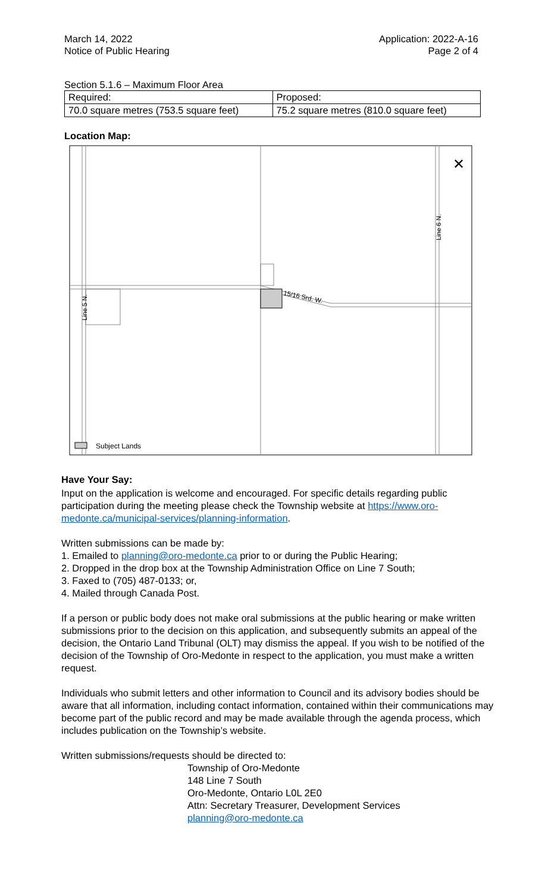March 14, 2022
Notice of Public Hearing
Application: 2022-A-16
Page 2 of 4
Section 5.1.6 – Maximum Floor Area
| Required: | Proposed: |
| 70.0 square metres (753.5 square feet) | 75.2 square metres (810.0 square feet) |
Location Map:
15/16 Srd. W.
Line 6 N.
Line 5 N.
Subject Lands
✕
Have Your Say:
Input on the application is welcome and encouraged. For specific details regarding public participation during the meeting please check the Township website at https://www.oro-medonte.ca/municipal-services/planning-information.
Written submissions can be made by:
1. Emailed to planning@oro-medonte.ca prior to or during the Public Hearing;
2. Dropped in the drop box at the Township Administration Office on Line 7 South;
3. Faxed to (705) 487-0133; or,
4. Mailed through Canada Post.
If a person or public body does not make oral submissions at the public hearing or make written submissions prior to the decision on this application, and subsequently submits an appeal of the decision, the Ontario Land Tribunal (OLT) may dismiss the appeal. If you wish to be notified of the decision of the Township of Oro-Medonte in respect to the application, you must make a written request.
Individuals who submit letters and other information to Council and its advisory bodies should be aware that all information, including contact information, contained within their communications may become part of the public record and may be made available through the agenda process, which includes publication on the Township’s website.
Written submissions/requests should be directed to:
Township of Oro-Medonte
148 Line 7 South
Oro-Medonte, Ontario L0L 2E0
Attn: Secretary Treasurer, Development Services
planning@oro-medonte.ca